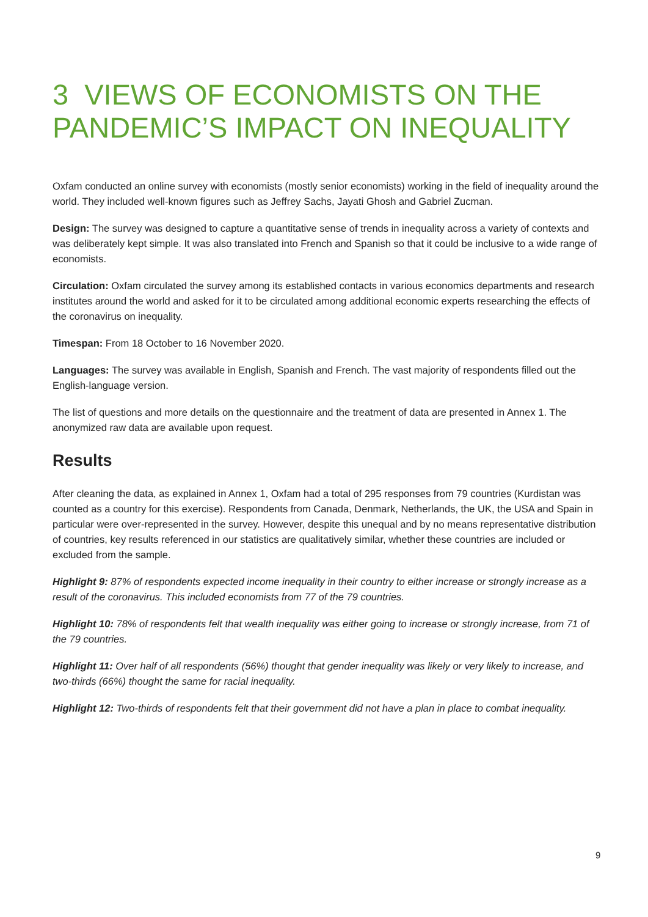3 VIEWS OF ECONOMISTS ON THE PANDEMIC’S IMPACT ON INEQUALITY
Oxfam conducted an online survey with economists (mostly senior economists) working in the field of inequality around the world. They included well-known figures such as Jeffrey Sachs, Jayati Ghosh and Gabriel Zucman.
Design: The survey was designed to capture a quantitative sense of trends in inequality across a variety of contexts and was deliberately kept simple. It was also translated into French and Spanish so that it could be inclusive to a wide range of economists.
Circulation: Oxfam circulated the survey among its established contacts in various economics departments and research institutes around the world and asked for it to be circulated among additional economic experts researching the effects of the coronavirus on inequality.
Timespan: From 18 October to 16 November 2020.
Languages: The survey was available in English, Spanish and French. The vast majority of respondents filled out the English-language version.
The list of questions and more details on the questionnaire and the treatment of data are presented in Annex 1. The anonymized raw data are available upon request.
Results
After cleaning the data, as explained in Annex 1, Oxfam had a total of 295 responses from 79 countries (Kurdistan was counted as a country for this exercise). Respondents from Canada, Denmark, Netherlands, the UK, the USA and Spain in particular were over-represented in the survey. However, despite this unequal and by no means representative distribution of countries, key results referenced in our statistics are qualitatively similar, whether these countries are included or excluded from the sample.
Highlight 9: 87% of respondents expected income inequality in their country to either increase or strongly increase as a result of the coronavirus. This included economists from 77 of the 79 countries.
Highlight 10: 78% of respondents felt that wealth inequality was either going to increase or strongly increase, from 71 of the 79 countries.
Highlight 11: Over half of all respondents (56%) thought that gender inequality was likely or very likely to increase, and two-thirds (66%) thought the same for racial inequality.
Highlight 12: Two-thirds of respondents felt that their government did not have a plan in place to combat inequality.
9